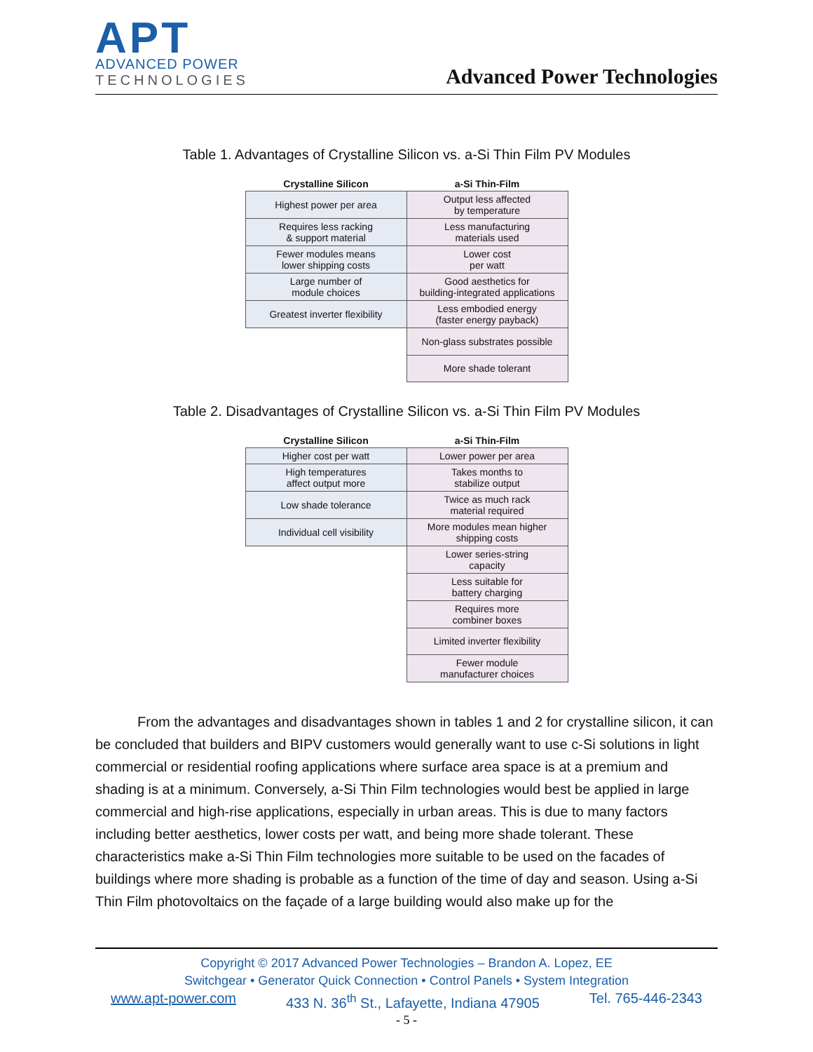APT
ADVANCED POWER
TECHNOLOGIES
Advanced Power Technologies
Table 1. Advantages of Crystalline Silicon vs. a-Si Thin Film PV Modules
| Crystalline Silicon | a-Si Thin-Film |
| --- | --- |
| Highest power per area | Output less affected by temperature |
| Requires less racking & support material | Less manufacturing materials used |
| Fewer modules means lower shipping costs | Lower cost per watt |
| Large number of module choices | Good aesthetics for building-integrated applications |
| Greatest inverter flexibility | Less embodied energy (faster energy payback) |
| | Non-glass substrates possible |
| | More shade tolerant |
Table 2. Disadvantages of Crystalline Silicon vs. a-Si Thin Film PV Modules
| Crystalline Silicon | a-Si Thin-Film |
| --- | --- |
| Higher cost per watt | Lower power per area |
| High temperatures affect output more | Takes months to stabilize output |
| Low shade tolerance | Twice as much rack material required |
| Individual cell visibility | More modules mean higher shipping costs |
| | Lower series-string capacity |
| | Less suitable for battery charging |
| | Requires more combiner boxes |
| | Limited inverter flexibility |
| | Fewer module manufacturer choices |
   From the advantages and disadvantages shown in tables 1 and 2 for crystalline silicon, it can be concluded that builders and BIPV customers would generally want to use c-Si solutions in light commercial or residential roofing applications where surface area space is at a premium and shading is at a minimum. Conversely, a-Si Thin Film technologies would best be applied in large commercial and high-rise applications, especially in urban areas. This is due to many factors including better aesthetics, lower costs per watt, and being more shade tolerant. These characteristics make a-Si Thin Film technologies more suitable to be used on the facades of buildings where more shading is probable as a function of the time of day and season. Using a-Si Thin Film photovoltaics on the façade of a large building would also make up for the
Copyright © 2017 Advanced Power Technologies – Brandon A. Lopez, EE
Switchgear • Generator Quick Connection • Control Panels • System Integration
www.apt-power.com 433 N. 36<sup>th</sup> St., Lafayette, Indiana 47905 Tel. 765-446-2343
- 5 -